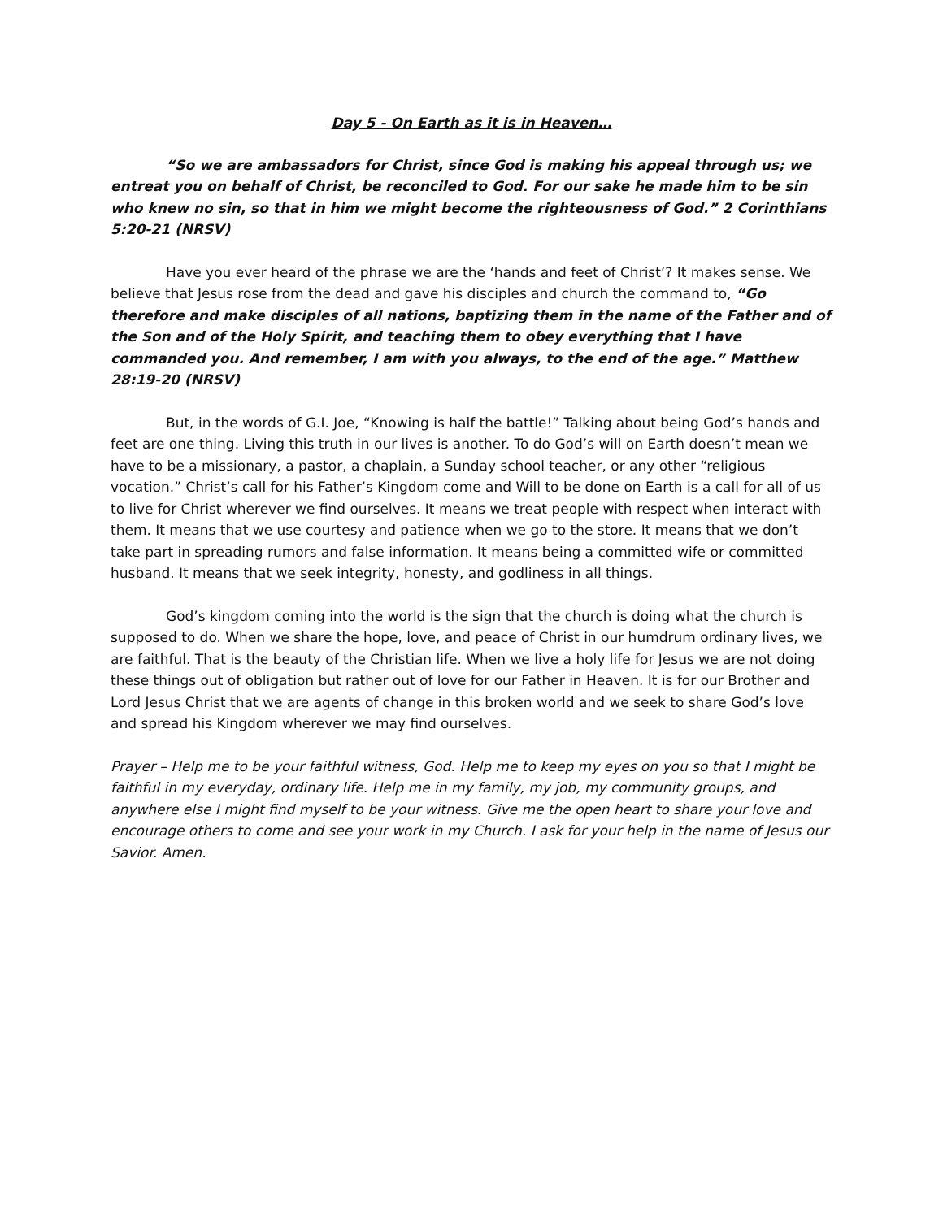Day 5 - On Earth as it is in Heaven…
“So we are ambassadors for Christ, since God is making his appeal through us; we entreat you on behalf of Christ, be reconciled to God. For our sake he made him to be sin who knew no sin, so that in him we might become the righteousness of God.” 2 Corinthians 5:20-21 (NRSV)
Have you ever heard of the phrase we are the ‘hands and feet of Christ’? It makes sense. We believe that Jesus rose from the dead and gave his disciples and church the command to, “Go therefore and make disciples of all nations, baptizing them in the name of the Father and of the Son and of the Holy Spirit, and teaching them to obey everything that I have commanded you. And remember, I am with you always, to the end of the age.” Matthew 28:19-20 (NRSV)
But, in the words of G.I. Joe, “Knowing is half the battle!” Talking about being God’s hands and feet are one thing. Living this truth in our lives is another. To do God’s will on Earth doesn’t mean we have to be a missionary, a pastor, a chaplain, a Sunday school teacher, or any other “religious vocation.” Christ’s call for his Father’s Kingdom come and Will to be done on Earth is a call for all of us to live for Christ wherever we find ourselves. It means we treat people with respect when interact with them. It means that we use courtesy and patience when we go to the store. It means that we don’t take part in spreading rumors and false information. It means being a committed wife or committed husband. It means that we seek integrity, honesty, and godliness in all things.
God’s kingdom coming into the world is the sign that the church is doing what the church is supposed to do. When we share the hope, love, and peace of Christ in our humdrum ordinary lives, we are faithful. That is the beauty of the Christian life. When we live a holy life for Jesus we are not doing these things out of obligation but rather out of love for our Father in Heaven. It is for our Brother and Lord Jesus Christ that we are agents of change in this broken world and we seek to share God’s love and spread his Kingdom wherever we may find ourselves.
Prayer – Help me to be your faithful witness, God. Help me to keep my eyes on you so that I might be faithful in my everyday, ordinary life. Help me in my family, my job, my community groups, and anywhere else I might find myself to be your witness. Give me the open heart to share your love and encourage others to come and see your work in my Church. I ask for your help in the name of Jesus our Savior. Amen.